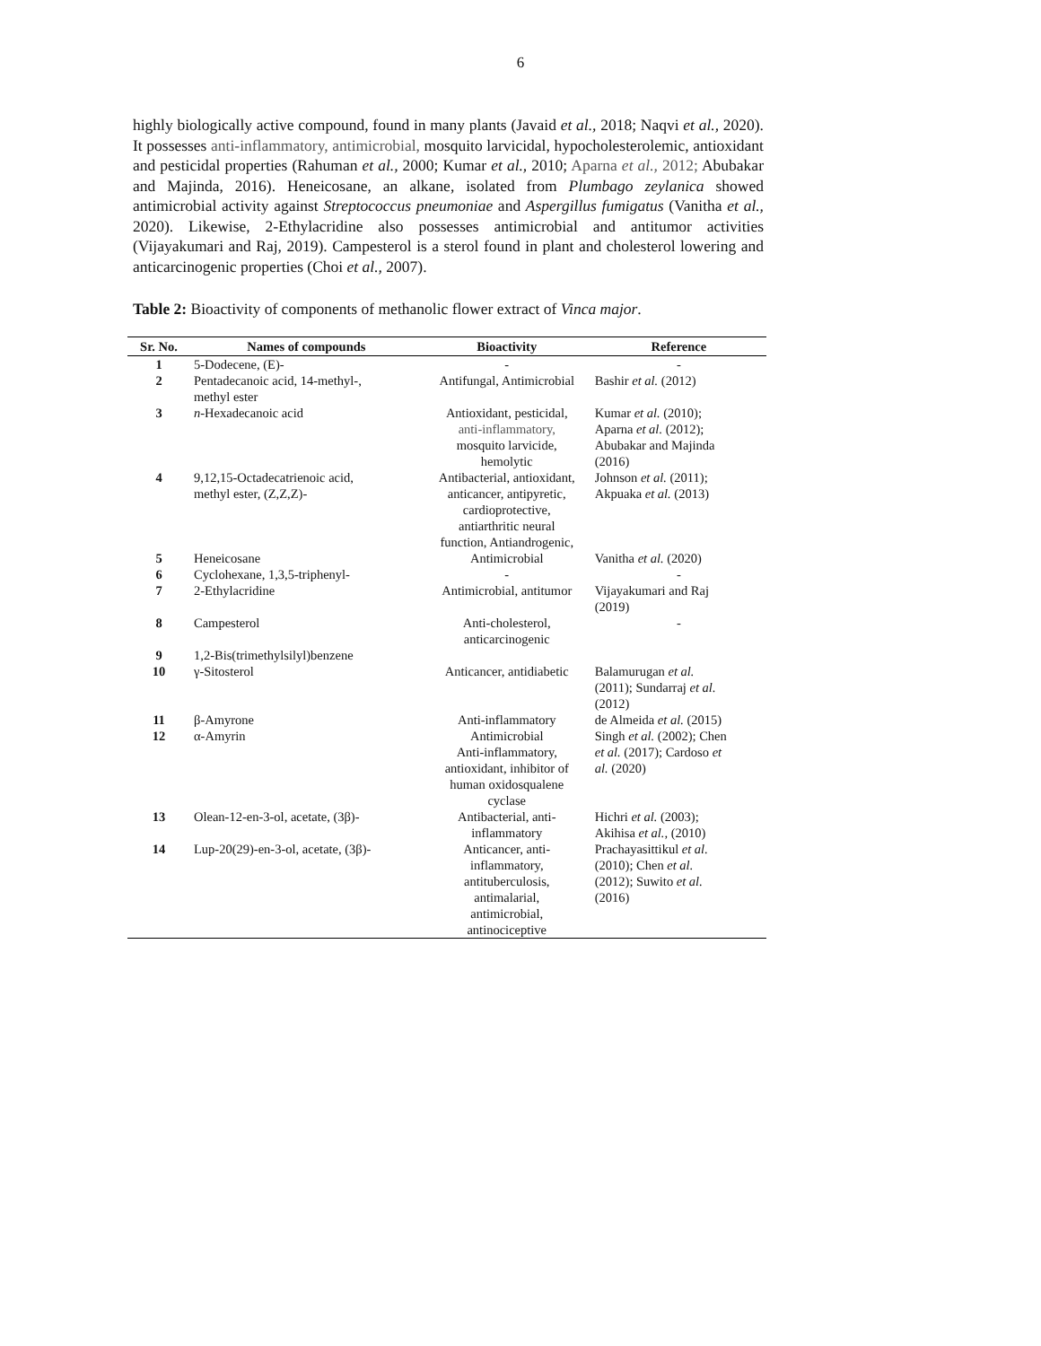6
highly biologically active compound, found in many plants (Javaid et al., 2018; Naqvi et al., 2020). It possesses anti-inflammatory, antimicrobial, mosquito larvicidal, hypocholesterolemic, antioxidant and pesticidal properties (Rahuman et al., 2000; Kumar et al., 2010; Aparna et al., 2012; Abubakar and Majinda, 2016). Heneicosane, an alkane, isolated from Plumbago zeylanica showed antimicrobial activity against Streptococcus pneumoniae and Aspergillus fumigatus (Vanitha et al., 2020). Likewise, 2-Ethylacridine also possesses antimicrobial and antitumor activities (Vijayakumari and Raj, 2019). Campesterol is a sterol found in plant and cholesterol lowering and anticarcinogenic properties (Choi et al., 2007).
Table 2: Bioactivity of components of methanolic flower extract of Vinca major.
| Sr. No. | Names of compounds | Bioactivity | Reference |
| --- | --- | --- | --- |
| 1 | 5-Dodecene, (E)- | - | - |
| 2 | Pentadecanoic acid, 14-methyl-, methyl ester | Antifungal, Antimicrobial | Bashir et al. (2012) |
| 3 | n -Hexadecanoic acid | Antioxidant, pesticidal, anti-inflammatory, mosquito larvicide, hemolytic | Kumar et al. (2010); Aparna et al. (2012); Abubakar and Majinda (2016) |
| 4 | 9,12,15-Octadecatrienoic acid, methyl ester, (Z,Z,Z)- | Antibacterial, antioxidant, anticancer, antipyretic, cardioprotective, antiarthritic neural function, Antiandrogenic, | Johnson et al. (2011); Akpuaka et al. (2013) |
| 5 | Heneicosane | Antimicrobial | Vanitha et al. (2020) |
| 6 | Cyclohexane, 1,3,5-triphenyl- | - | - |
| 7 | 2-Ethylacridine | Antimicrobial, antitumor | Vijayakumari and Raj (2019) |
| 8 | Campesterol | Anti-cholesterol, anticarcinogenic | - |
| 9 | 1,2-Bis(trimethylsilyl)benzene | | |
| 10 | γ-Sitosterol | Anticancer, antidiabetic | Balamurugan et al. (2011); Sundarraj et al. (2012) |
| 11 | β-Amyrone | Anti-inflammatory | de Almeida et al. (2015) |
| 12 | α-Amyrin | Antimicrobial Anti-inflammatory, antioxidant, inhibitor of human oxidosqualene cyclase | Singh et al. (2002); Chen et al. (2017); Cardoso et al. (2020) |
| 13 | Olean-12-en-3-ol, acetate, (3β)- | Antibacterial, anti- inflammatory | Hichri et al. (2003); Akihisa et al., (2010) |
| 14 | Lup-20(29)-en-3-ol, acetate, (3β)- | Anticancer, anti- inflammatory, antituberculosis, antimalarial, antimicrobial, antinociceptive | Prachayasittikul et al. (2010); Chen et al. (2012); Suwito et al. (2016) |